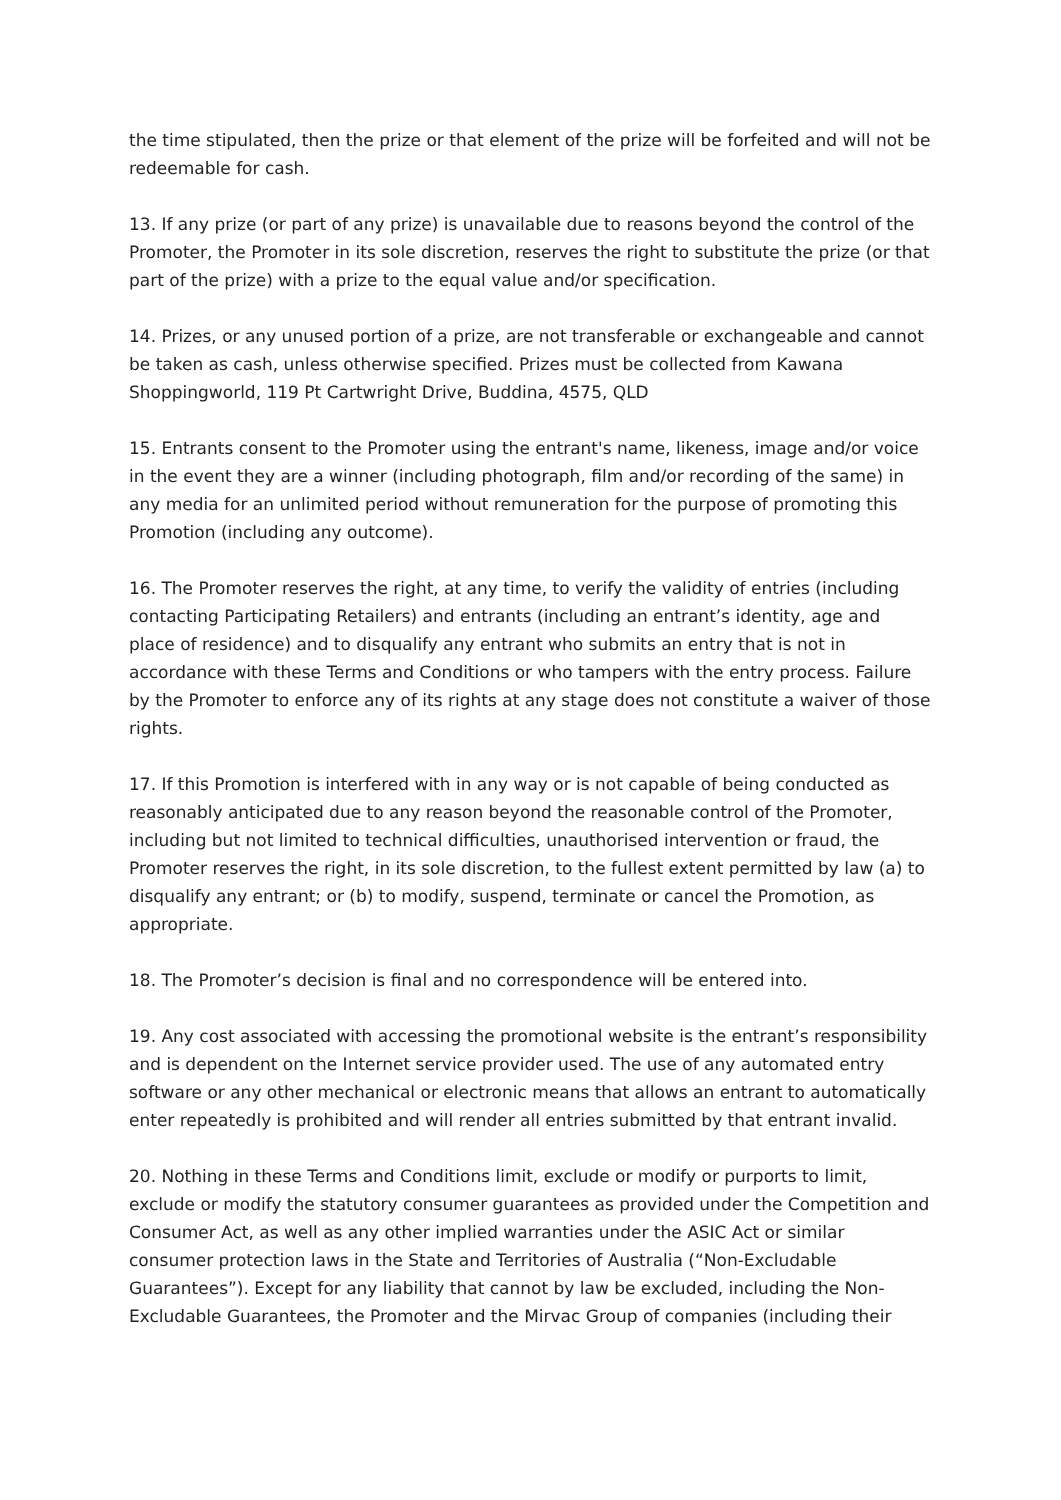the time stipulated, then the prize or that element of the prize will be forfeited and will not be redeemable for cash.
13. If any prize (or part of any prize) is unavailable due to reasons beyond the control of the Promoter, the Promoter in its sole discretion, reserves the right to substitute the prize (or that part of the prize) with a prize to the equal value and/or specification.
14. Prizes, or any unused portion of a prize, are not transferable or exchangeable and cannot be taken as cash, unless otherwise specified. Prizes must be collected from Kawana Shoppingworld, 119 Pt Cartwright Drive, Buddina, 4575, QLD
15. Entrants consent to the Promoter using the entrant's name, likeness, image and/or voice in the event they are a winner (including photograph, film and/or recording of the same) in any media for an unlimited period without remuneration for the purpose of promoting this Promotion (including any outcome).
16. The Promoter reserves the right, at any time, to verify the validity of entries (including contacting Participating Retailers) and entrants (including an entrant’s identity, age and place of residence) and to disqualify any entrant who submits an entry that is not in accordance with these Terms and Conditions or who tampers with the entry process. Failure by the Promoter to enforce any of its rights at any stage does not constitute a waiver of those rights.
17. If this Promotion is interfered with in any way or is not capable of being conducted as reasonably anticipated due to any reason beyond the reasonable control of the Promoter, including but not limited to technical difficulties, unauthorised intervention or fraud, the Promoter reserves the right, in its sole discretion, to the fullest extent permitted by law (a) to disqualify any entrant; or (b) to modify, suspend, terminate or cancel the Promotion, as appropriate.
18. The Promoter’s decision is final and no correspondence will be entered into.
19. Any cost associated with accessing the promotional website is the entrant’s responsibility and is dependent on the Internet service provider used. The use of any automated entry software or any other mechanical or electronic means that allows an entrant to automatically enter repeatedly is prohibited and will render all entries submitted by that entrant invalid.
20. Nothing in these Terms and Conditions limit, exclude or modify or purports to limit, exclude or modify the statutory consumer guarantees as provided under the Competition and Consumer Act, as well as any other implied warranties under the ASIC Act or similar consumer protection laws in the State and Territories of Australia (“Non-Excludable Guarantees”). Except for any liability that cannot by law be excluded, including the Non-Excludable Guarantees, the Promoter and the Mirvac Group of companies (including their